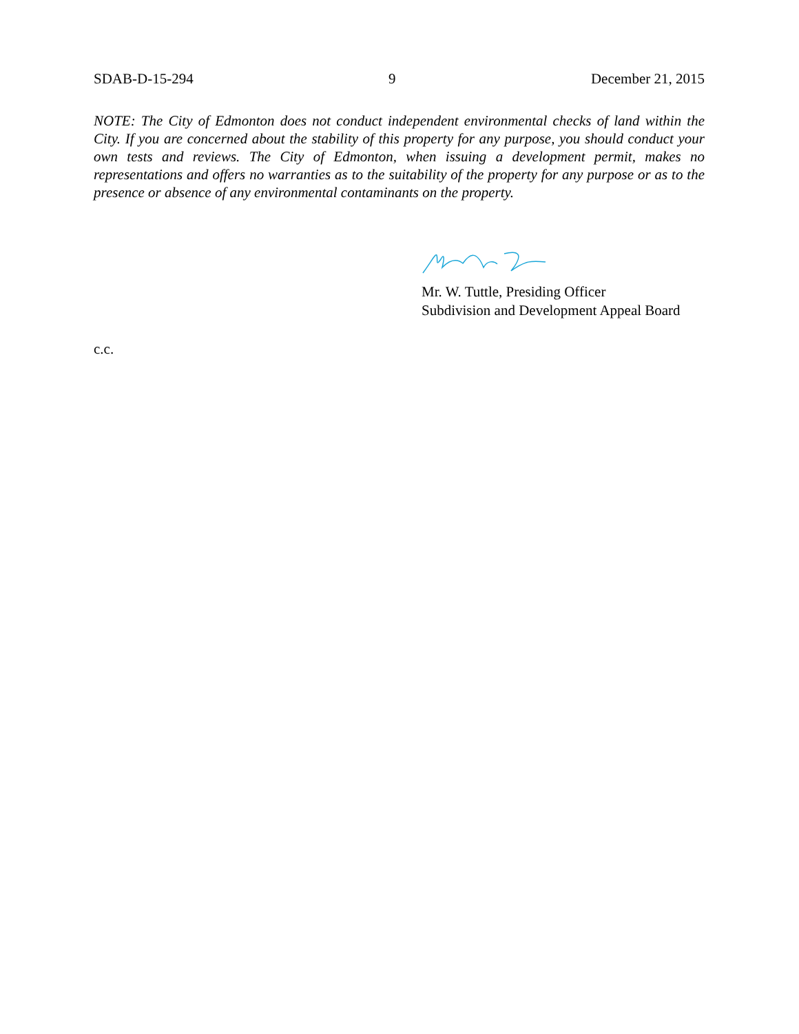SDAB-D-15-294 9 December 21, 2015
NOTE: The City of Edmonton does not conduct independent environmental checks of land within the City. If you are concerned about the stability of this property for any purpose, you should conduct your own tests and reviews. The City of Edmonton, when issuing a development permit, makes no representations and offers no warranties as to the suitability of the property for any purpose or as to the presence or absence of any environmental contaminants on the property.
Mr. W. Tuttle, Presiding Officer
Subdivision and Development Appeal Board
c.c.